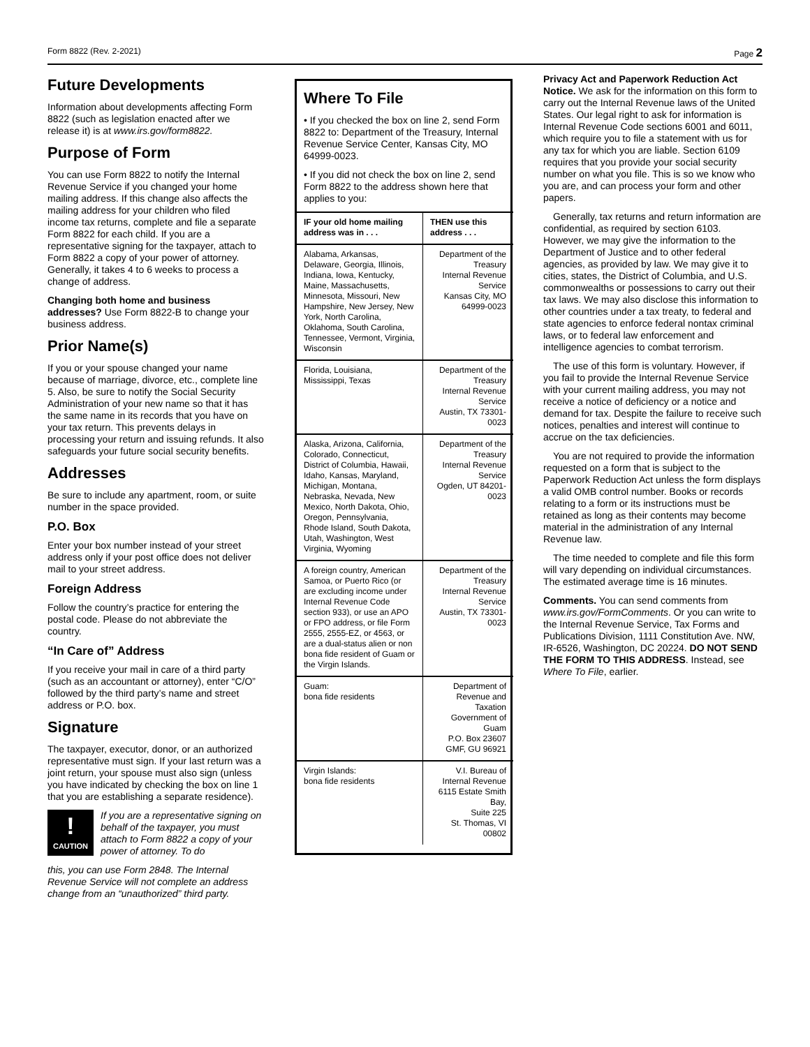Form 8822 (Rev. 2-2021) Page 2
Future Developments
Information about developments affecting Form 8822 (such as legislation enacted after we release it) is at www.irs.gov/form8822.
Purpose of Form
You can use Form 8822 to notify the Internal Revenue Service if you changed your home mailing address. If this change also affects the mailing address for your children who filed income tax returns, complete and file a separate Form 8822 for each child. If you are a representative signing for the taxpayer, attach to Form 8822 a copy of your power of attorney. Generally, it takes 4 to 6 weeks to process a change of address.
Changing both home and business addresses? Use Form 8822-B to change your business address.
Prior Name(s)
If you or your spouse changed your name because of marriage, divorce, etc., complete line 5. Also, be sure to notify the Social Security Administration of your new name so that it has the same name in its records that you have on your tax return. This prevents delays in processing your return and issuing refunds. It also safeguards your future social security benefits.
Addresses
Be sure to include any apartment, room, or suite number in the space provided.
P.O. Box
Enter your box number instead of your street address only if your post office does not deliver mail to your street address.
Foreign Address
Follow the country’s practice for entering the postal code. Please do not abbreviate the country.
“In Care of” Address
If you receive your mail in care of a third party (such as an accountant or attorney), enter “C/O” followed by the third party’s name and street address or P.O. box.
Signature
The taxpayer, executor, donor, or an authorized representative must sign. If your last return was a joint return, your spouse must also sign (unless you have indicated by checking the box on line 1 that you are establishing a separate residence).
!
CAUTION
If you are a representative signing on behalf of the taxpayer, you must attach to Form 8822 a copy of your power of attorney. To do
this, you can use Form 2848. The Internal Revenue Service will not complete an address change from an “unauthorized” third party.
Where To File
• If you checked the box on line 2, send Form 8822 to: Department of the Treasury, Internal Revenue Service Center, Kansas City, MO 64999-0023.
• If you did not check the box on line 2, send Form 8822 to the address shown here that applies to you:
| IF your old home mailing address was in . . . | THEN use this address . . . |
| --- | --- |
| Alabama, Arkansas, Delaware, Georgia, Illinois, Indiana, Iowa, Kentucky, Maine, Massachusetts, Minnesota, Missouri, New Hampshire, New Jersey, New York, North Carolina, Oklahoma, South Carolina, Tennessee, Vermont, Virginia, Wisconsin | Department of the Treasury Internal Revenue Service Kansas City, MO 64999-0023 |
| Florida, Louisiana, Mississippi, Texas | Department of the Treasury Internal Revenue Service Austin, TX 73301-0023 |
| Alaska, Arizona, California, Colorado, Connecticut, District of Columbia, Hawaii, Idaho, Kansas, Maryland, Michigan, Montana, Nebraska, Nevada, New Mexico, North Dakota, Ohio, Oregon, Pennsylvania, Rhode Island, South Dakota, Utah, Washington, West Virginia, Wyoming | Department of the Treasury Internal Revenue Service Ogden, UT 84201-0023 |
| A foreign country, American Samoa, or Puerto Rico (or are excluding income under Internal Revenue Code section 933), or use an APO or FPO address, or file Form 2555, 2555-EZ, or 4563, or are a dual-status alien or non bona fide resident of Guam or the Virgin Islands. | Department of the Treasury Internal Revenue Service Austin, TX 73301-0023 |
| Guam: bona fide residents | Department of Revenue and Taxation Government of Guam P.O. Box 23607 GMF, GU 96921 |
| Virgin Islands: bona fide residents | V.I. Bureau of Internal Revenue 6115 Estate Smith Bay, Suite 225 St. Thomas, VI 00802 |
Privacy Act and Paperwork Reduction Act Notice. We ask for the information on this form to carry out the Internal Revenue laws of the United States. Our legal right to ask for information is Internal Revenue Code sections 6001 and 6011, which require you to file a statement with us for any tax for which you are liable. Section 6109 requires that you provide your social security number on what you file. This is so we know who you are, and can process your form and other papers.
Generally, tax returns and return information are confidential, as required by section 6103. However, we may give the information to the Department of Justice and to other federal agencies, as provided by law. We may give it to cities, states, the District of Columbia, and U.S. commonwealths or possessions to carry out their tax laws. We may also disclose this information to other countries under a tax treaty, to federal and state agencies to enforce federal nontax criminal laws, or to federal law enforcement and intelligence agencies to combat terrorism.
The use of this form is voluntary. However, if you fail to provide the Internal Revenue Service with your current mailing address, you may not receive a notice of deficiency or a notice and demand for tax. Despite the failure to receive such notices, penalties and interest will continue to accrue on the tax deficiencies.
You are not required to provide the information requested on a form that is subject to the Paperwork Reduction Act unless the form displays a valid OMB control number. Books or records relating to a form or its instructions must be retained as long as their contents may become material in the administration of any Internal Revenue law.
The time needed to complete and file this form will vary depending on individual circumstances. The estimated average time is 16 minutes.
Comments. You can send comments from www.irs.gov/FormComments. Or you can write to the Internal Revenue Service, Tax Forms and Publications Division, 1111 Constitution Ave. NW, IR-6526, Washington, DC 20224. DO NOT SEND THE FORM TO THIS ADDRESS. Instead, see Where To File, earlier.